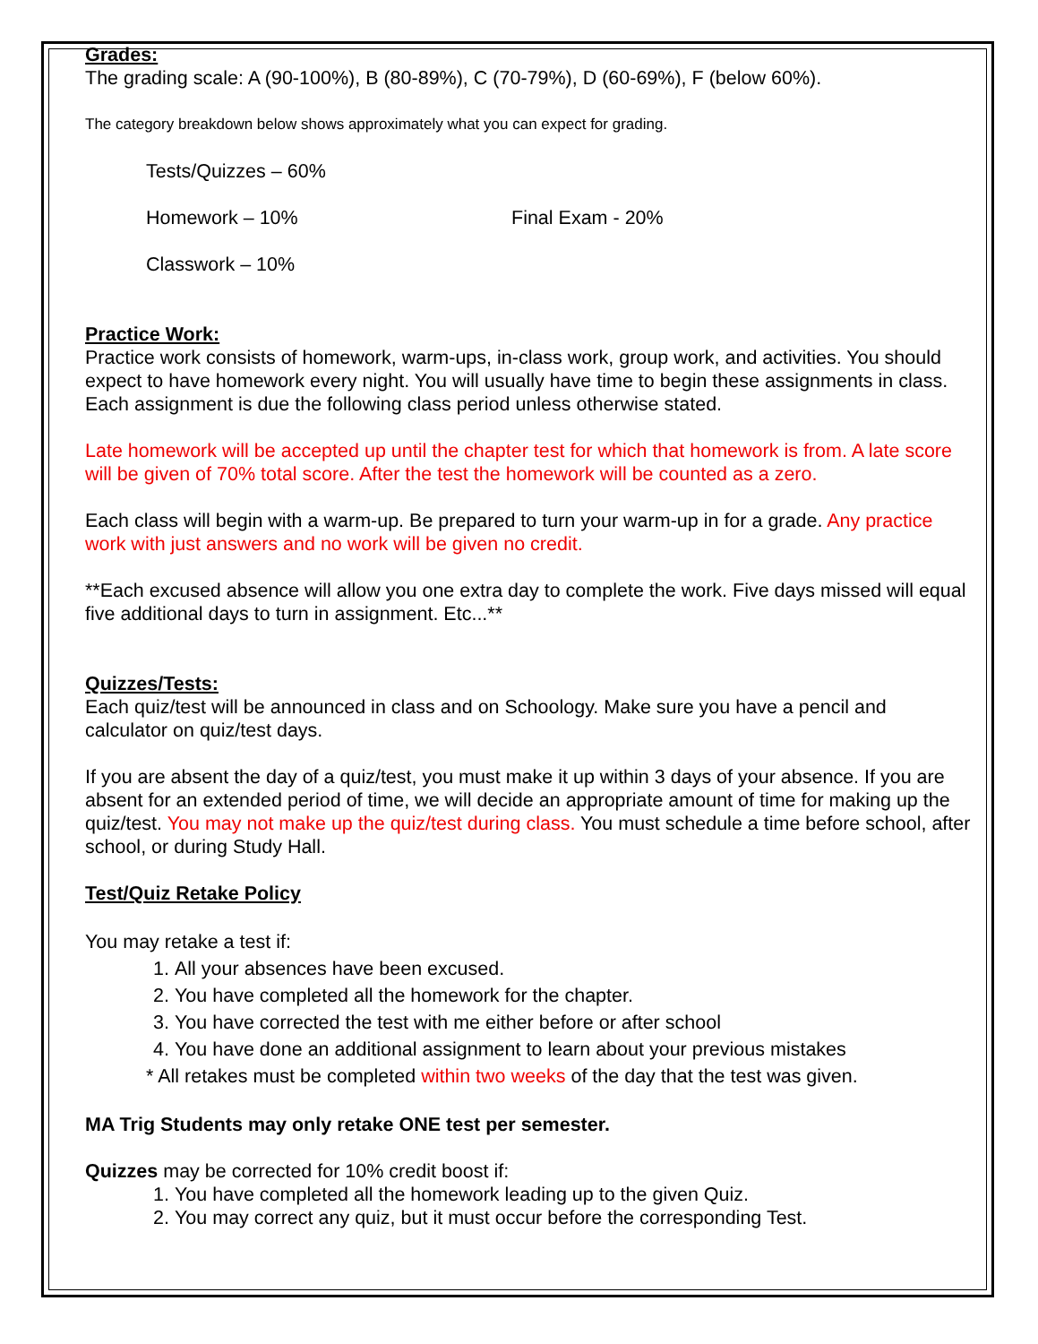Grades:
The grading scale: A (90-100%), B (80-89%), C (70-79%), D (60-69%), F (below 60%).
The category breakdown below shows approximately what you can expect for grading.
Tests/Quizzes – 60%
Homework – 10% Final Exam - 20%
Classwork – 10%
Practice Work:
Practice work consists of homework, warm-ups, in-class work, group work, and activities. You should expect to have homework every night. You will usually have time to begin these assignments in class. Each assignment is due the following class period unless otherwise stated.
Late homework will be accepted up until the chapter test for which that homework is from. A late score will be given of 70% total score. After the test the homework will be counted as a zero.
Each class will begin with a warm-up. Be prepared to turn your warm-up in for a grade. Any practice work with just answers and no work will be given no credit.
**Each excused absence will allow you one extra day to complete the work. Five days missed will equal five additional days to turn in assignment. Etc...**
Quizzes/Tests:
Each quiz/test will be announced in class and on Schoology. Make sure you have a pencil and calculator on quiz/test days.
If you are absent the day of a quiz/test, you must make it up within 3 days of your absence. If you are absent for an extended period of time, we will decide an appropriate amount of time for making up the quiz/test. You may not make up the quiz/test during class. You must schedule a time before school, after school, or during Study Hall.
Test/Quiz Retake Policy
You may retake a test if:
1. All your absences have been excused.
2. You have completed all the homework for the chapter.
3. You have corrected the test with me either before or after school
4. You have done an additional assignment to learn about your previous mistakes
* All retakes must be completed within two weeks of the day that the test was given.
MA Trig Students may only retake ONE test per semester.
Quizzes may be corrected for 10% credit boost if:
1. You have completed all the homework leading up to the given Quiz.
2. You may correct any quiz, but it must occur before the corresponding Test.